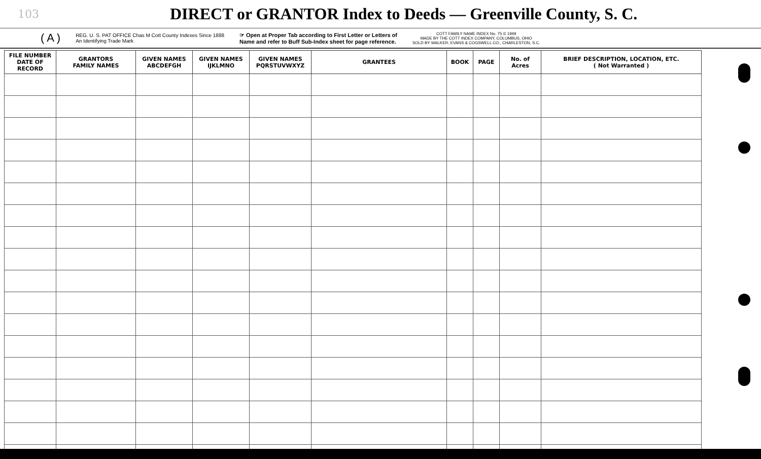103
DIRECT or GRANTOR Index to Deeds — Greenville County, S. C.
( A )
REG. U. S. PAT OFFICE Chas M Cott County Indexes Since 1888
An Identifying Trade Mark
☞ Open at Proper Tab according to First Letter or Letters of
Name and refer to Buff Sub-Index sheet for page reference.
COTT FAMILY NAME INDEX No. 75 © 1949
MADE BY THE COTT INDEX COMPANY, COLUMBUS, OHIO
SOLD BY WALKER, EVANS & COGSWELL CO., CHARLESTON, S.C.
| FILE NUMBER DATE OF RECORD | GRANTORS FAMILY NAMES | GIVEN NAMES ABCDEFGH | GIVEN NAMES IJKLMNO | GIVEN NAMES PQRSTUVWXYZ | GRANTEES | BOOK | PAGE | No. of Acres | BRIEF DESCRIPTION, LOCATION, ETC. ( Not Warranted ) |
| --- | --- | --- | --- | --- | --- | --- | --- | --- | --- |